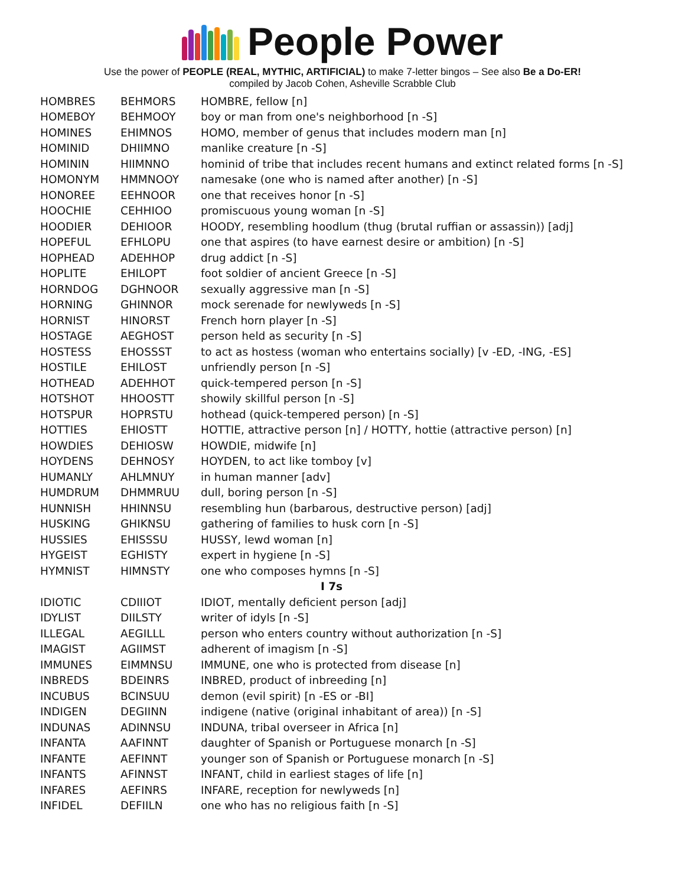People Power
Use the power of PEOPLE (REAL, MYTHIC, ARTIFICIAL) to make 7-letter bingos – See also Be a Do-ER!
compiled by Jacob Cohen, Asheville Scrabble Club
| HOMBRES | BEHMORS | HOMBRE, fellow [n] |
| HOMEBOY | BEHMOOY | boy or man from one's neighborhood [n -S] |
| HOMINES | EHIMNOS | HOMO, member of genus that includes modern man [n] |
| HOMINID | DHIIMNO | manlike creature [n -S] |
| HOMININ | HIIMNNO | hominid of tribe that includes recent humans and extinct related forms [n -S] |
| HOMONYM | HMMNOOY | namesake (one who is named after another) [n -S] |
| HONOREE | EEHNOOR | one that receives honor [n -S] |
| HOOCHIE | CEHHIOO | promiscuous young woman [n -S] |
| HOODIER | DEHIOOR | HOODY, resembling hoodlum (thug (brutal ruffian or assassin)) [adj] |
| HOPEFUL | EFHLOPU | one that aspires (to have earnest desire or ambition) [n -S] |
| HOPHEAD | ADEHHOP | drug addict [n -S] |
| HOPLITE | EHILOPT | foot soldier of ancient Greece [n -S] |
| HORNDOG | DGHNOOR | sexually aggressive man [n -S] |
| HORNING | GHINNOR | mock serenade for newlyweds [n -S] |
| HORNIST | HINORST | French horn player [n -S] |
| HOSTAGE | AEGHOST | person held as security [n -S] |
| HOSTESS | EHOSSST | to act as hostess (woman who entertains socially) [v -ED, -ING, -ES] |
| HOSTILE | EHILOST | unfriendly person [n -S] |
| HOTHEAD | ADEHHOT | quick-tempered person [n -S] |
| HOTSHOT | HHOOSTT | showily skillful person [n -S] |
| HOTSPUR | HOPRSTU | hothead (quick-tempered person) [n -S] |
| HOTTIES | EHIOSTT | HOTTIE, attractive person [n] / HOTTY, hottie (attractive person) [n] |
| HOWDIES | DEHIOSW | HOWDIE, midwife [n] |
| HOYDENS | DEHNOSY | HOYDEN, to act like tomboy [v] |
| HUMANLY | AHLMNUY | in human manner [adv] |
| HUMDRUM | DHMMRUU | dull, boring person [n -S] |
| HUNNISH | HHINNSU | resembling hun (barbarous, destructive person) [adj] |
| HUSKING | GHIKNSU | gathering of families to husk corn [n -S] |
| HUSSIES | EHISSSU | HUSSY, lewd woman [n] |
| HYGEIST | EGHISTY | expert in hygiene [n -S] |
| HYMNIST | HIMNSTY | one who composes hymns [n -S] |
| I 7s | | |
| IDIOTIC | CDIIIOT | IDIOT, mentally deficient person [adj] |
| IDYLIST | DIILSTY | writer of idyls [n -S] |
| ILLEGAL | AEGILLL | person who enters country without authorization [n -S] |
| IMAGIST | AGIIMST | adherent of imagism [n -S] |
| IMMUNES | EIMMNSU | IMMUNE, one who is protected from disease [n] |
| INBREDS | BDEINRS | INBRED, product of inbreeding [n] |
| INCUBUS | BCINSUU | demon (evil spirit) [n -ES or -BI] |
| INDIGEN | DEGIINN | indigene (native (original inhabitant of area)) [n -S] |
| INDUNAS | ADINNSU | INDUNA, tribal overseer in Africa [n] |
| INFANTA | AAFINNT | daughter of Spanish or Portuguese monarch [n -S] |
| INFANTE | AEFINNT | younger son of Spanish or Portuguese monarch [n -S] |
| INFANTS | AFINNST | INFANT, child in earliest stages of life [n] |
| INFARES | AEFINRS | INFARE, reception for newlyweds [n] |
| INFIDEL | DEFIILN | one who has no religious faith [n -S] |